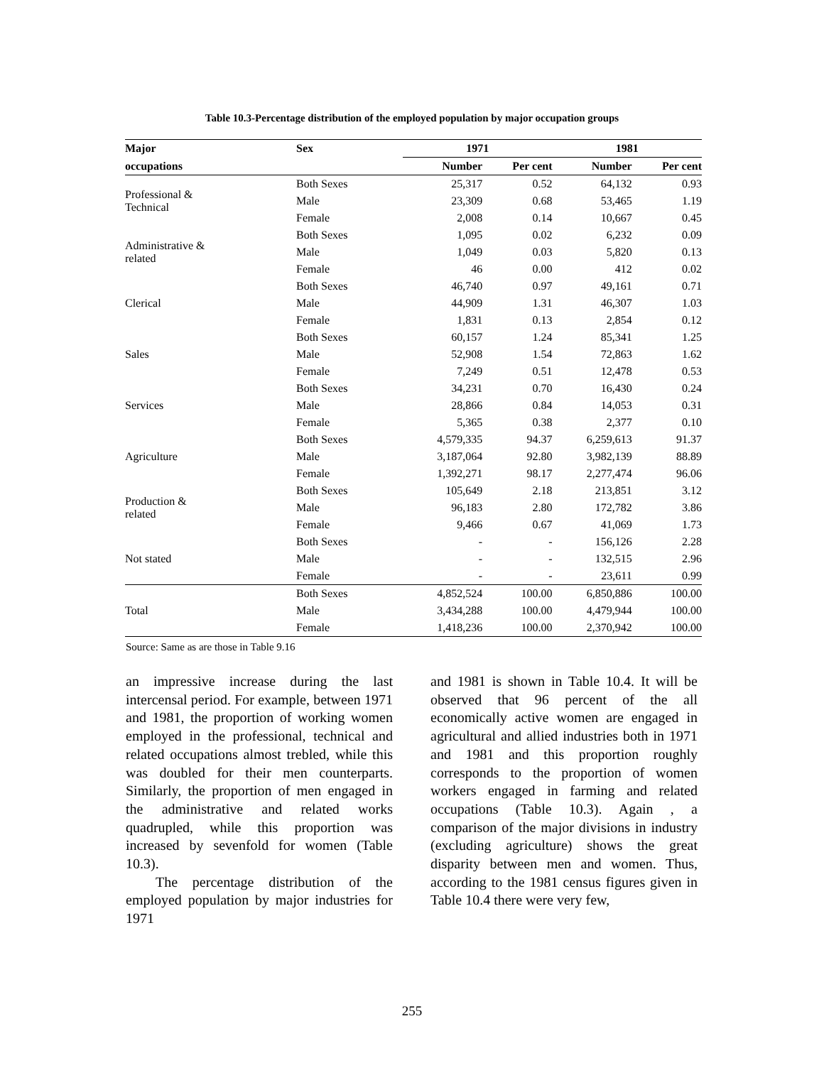Table 10.3-Percentage distribution of the employed population by major occupation groups
| Major | Sex | 1971 | | 1981 | |
| --- | --- | --- | --- | --- | --- |
| occupations | | Number | Per cent | Number | Per cent |
| Professional & Technical | Both Sexes | 25,317 | 0.52 | 64,132 | 0.93 |
| | Male | 23,309 | 0.68 | 53,465 | 1.19 |
| | Female | 2,008 | 0.14 | 10,667 | 0.45 |
| Administrative & related | Both Sexes | 1,095 | 0.02 | 6,232 | 0.09 |
| | Male | 1,049 | 0.03 | 5,820 | 0.13 |
| | Female | 46 | 0.00 | 412 | 0.02 |
| Clerical | Both Sexes | 46,740 | 0.97 | 49,161 | 0.71 |
| | Male | 44,909 | 1.31 | 46,307 | 1.03 |
| | Female | 1,831 | 0.13 | 2,854 | 0.12 |
| Sales | Both Sexes | 60,157 | 1.24 | 85,341 | 1.25 |
| | Male | 52,908 | 1.54 | 72,863 | 1.62 |
| | Female | 7,249 | 0.51 | 12,478 | 0.53 |
| Services | Both Sexes | 34,231 | 0.70 | 16,430 | 0.24 |
| | Male | 28,866 | 0.84 | 14,053 | 0.31 |
| | Female | 5,365 | 0.38 | 2,377 | 0.10 |
| Agriculture | Both Sexes | 4,579,335 | 94.37 | 6,259,613 | 91.37 |
| | Male | 3,187,064 | 92.80 | 3,982,139 | 88.89 |
| | Female | 1,392,271 | 98.17 | 2,277,474 | 96.06 |
| Production & related | Both Sexes | 105,649 | 2.18 | 213,851 | 3.12 |
| | Male | 96,183 | 2.80 | 172,782 | 3.86 |
| | Female | 9,466 | 0.67 | 41,069 | 1.73 |
| Not stated | Both Sexes | - | - | 156,126 | 2.28 |
| | Male | - | - | 132,515 | 2.96 |
| | Female | - | - | 23,611 | 0.99 |
| Total | Both Sexes | 4,852,524 | 100.00 | 6,850,886 | 100.00 |
| | Male | 3,434,288 | 100.00 | 4,479,944 | 100.00 |
| | Female | 1,418,236 | 100.00 | 2,370,942 | 100.00 |
Source: Same as are those in Table 9.16
an impressive increase during the last intercensal period. For example, between 1971 and 1981, the proportion of working women employed in the professional, technical and related occupations almost trebled, while this was doubled for their men counterparts. Similarly, the proportion of men engaged in the administrative and related works quadrupled, while this proportion was increased by sevenfold for women (Table 10.3).
The percentage distribution of the employed population by major industries for 1971
and 1981 is shown in Table 10.4. It will be observed that 96 percent of the all economically active women are engaged in agricultural and allied industries both in 1971 and 1981 and this proportion roughly corresponds to the proportion of women workers engaged in farming and related occupations (Table 10.3). Again , a comparison of the major divisions in industry (excluding agriculture) shows the great disparity between men and women. Thus, according to the 1981 census figures given in Table 10.4 there were very few,
255